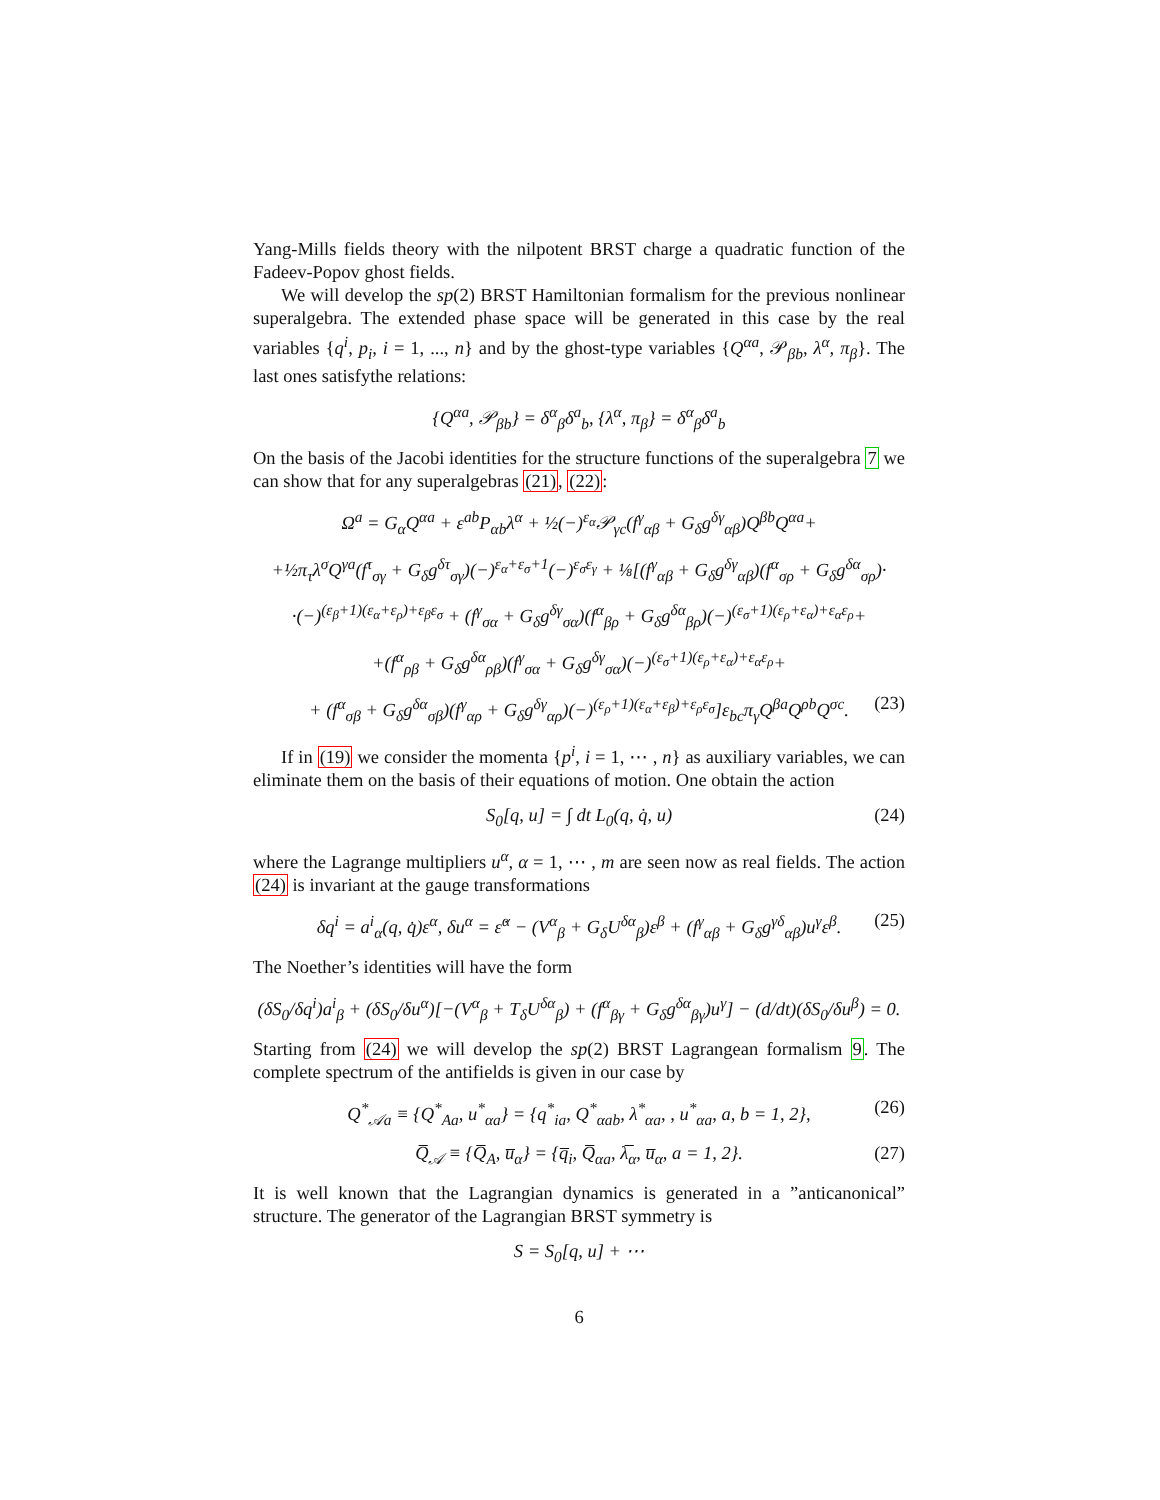Yang-Mills fields theory with the nilpotent BRST charge a quadratic function of the Fadeev-Popov ghost fields.
We will develop the sp(2) BRST Hamiltonian formalism for the previous nonlinear superalgebra. The extended phase space will be generated in this case by the real variables {q<sup>i</sup>, p<sub>i</sub>, i = 1, ..., n} and by the ghost-type variables {Q<sup>αa</sup>, 𝒫<sub>βb</sub>, λ<sup>α</sup>, π<sub>β</sub>}. The last ones satisfythe relations:
{Q<sup>αa</sup>, 𝒫<sub>βb</sub>} = δ<sup>α</sup><sub>β</sub>δ<sup>a</sup><sub>b</sub>, {λ<sup>α</sup>, π<sub>β</sub>} = δ<sup>α</sup><sub>β</sub>δ<sup>a</sup><sub>b</sub>
On the basis of the Jacobi identities for the structure functions of the superalgebra 7 we can show that for any superalgebras (21), (22):
Ω<sup>a</sup> = G<sub>α</sub>Q<sup>αa</sup> + ε<sup>ab</sup>P<sub>αb</sub>λ<sup>α</sup> + ½(−)<sup>ε<sub>α</sub></sup>𝒫<sub>γc</sub>(f<sup>γ</sup><sub>αβ</sub> + G<sub>δ</sub>g<sup>δγ</sup><sub>αβ</sub>)Q<sup>βb</sup>Q<sup>αa</sup>+
+½π<sub>τ</sub>λ<sup>σ</sup>Q<sup>γa</sup>(f<sup>τ</sup><sub>σγ</sub> + G<sub>δ</sub>g<sup>δτ</sup><sub>σγ</sub>)(−)<sup>ε<sub>α</sub>+ε<sub>σ</sub>+1</sup>(−)<sup>ε<sub>σ</sub>ε<sub>γ</sub></sup> + ⅛[(f<sup>γ</sup><sub>αβ</sub> + G<sub>δ</sub>g<sup>δγ</sup><sub>αβ</sub>)(f<sup>α</sup><sub>σρ</sub> + G<sub>δ</sub>g<sup>δα</sup><sub>σρ</sub>)·
·(−)<sup>(ε<sub>β</sub>+1)(ε<sub>α</sub>+ε<sub>ρ</sub>)+ε<sub>β</sub>ε<sub>σ</sub></sup> + (f<sup>γ</sup><sub>σα</sub> + G<sub>δ</sub>g<sup>δγ</sup><sub>σα</sub>)(f<sup>α</sup><sub>βρ</sub> + G<sub>δ</sub>g<sup>δα</sup><sub>βρ</sub>)(−)<sup>(ε<sub>σ</sub>+1)(ε<sub>ρ</sub>+ε<sub>α</sub>)+ε<sub>α</sub>ε<sub>ρ</sub></sup>+
+(f<sup>α</sup><sub>ρβ</sub> + G<sub>δ</sub>g<sup>δα</sup><sub>ρβ</sub>)(f<sup>γ</sup><sub>σα</sub> + G<sub>δ</sub>g<sup>δγ</sup><sub>σα</sub>)(−)<sup>(ε<sub>σ</sub>+1)(ε<sub>ρ</sub>+ε<sub>α</sub>)+ε<sub>α</sub>ε<sub>ρ</sub></sup>+
+ (f<sup>α</sup><sub>σβ</sub> + G<sub>δ</sub>g<sup>δα</sup><sub>σβ</sub>)(f<sup>γ</sup><sub>αρ</sub> + G<sub>δ</sub>g<sup>δγ</sup><sub>αρ</sub>)(−)<sup>(ε<sub>ρ</sub>+1)(ε<sub>α</sub>+ε<sub>β</sub>)+ε<sub>ρ</sub>ε<sub>σ</sub></sup>]ε<sub>bc</sub>π<sub>γ</sub>Q<sup>βa</sup>Q<sup>ρb</sup>Q<sup>σc</sup>. (23)
If in (19) we consider the momenta {p<sup>i</sup>, i = 1, ⋯ , n} as auxiliary variables, we can eliminate them on the basis of their equations of motion. One obtain the action
S<sub>0</sub>[q, u] = ∫ dt L<sub>0</sub>(q, q̇, u) (24)
where the Lagrange multipliers u<sup>α</sup>, α = 1, ⋯ , m are seen now as real fields. The action (24) is invariant at the gauge transformations
δq<sup>i</sup> = a<sup>i</sup><sub>α</sub>(q, q̇)ε<sup>α</sup>, δu<sup>α</sup> = ε̇<sup>α</sup> − (V<sup>α</sup><sub>β</sub> + G<sub>δ</sub>U<sup>δα</sup><sub>β</sub>)ε<sup>β</sup> + (f<sup>γ</sup><sub>αβ</sub> + G<sub>δ</sub>g<sup>γδ</sup><sub>αβ</sub>)u<sup>γ</sup>ε<sup>β</sup>. (25)
The Noether’s identities will have the form
(δS<sub>0</sub>/δq<sup>i</sup>)a<sup>i</sup><sub>β</sub> + (δS<sub>0</sub>/δu<sup>α</sup>)[−(V<sup>α</sup><sub>β</sub> + T<sub>δ</sub>U<sup>δα</sup><sub>β</sub>) + (f<sup>α</sup><sub>βγ</sub> + G<sub>δ</sub>g<sup>δα</sup><sub>βγ</sub>)u<sup>γ</sup>] − (d/dt)(δS<sub>0</sub>/δu<sup>β</sup>) = 0.
Starting from (24) we will develop the sp(2) BRST Lagrangean formalism 9. The complete spectrum of the antifields is given in our case by
Q<sup>*</sup><sub>𝒜a</sub> ≡ {Q<sup>*</sup><sub>Aa</sub>, u<sup>*</sup><sub>αa</sub>} = {q<sup>*</sup><sub>ia</sub>, Q<sup>*</sup><sub>αab</sub>, λ<sup>*</sup><sub>αa</sub>, , u<sup>*</sup><sub>αa</sub>, a, b = 1, 2}, (26)
Q̅<sub>𝒜</sub> ≡ {Q̅<sub>A</sub>, u̅<sub>α</sub>} = {q̅<sub>i</sub>, Q̅<sub>αa</sub>, λ̅<sub>α</sub>, u̅<sub>α</sub>, a = 1, 2}. (27)
It is well known that the Lagrangian dynamics is generated in a ”anticanonical” structure. The generator of the Lagrangian BRST symmetry is
S = S<sub>0</sub>[q, u] + ⋯
6